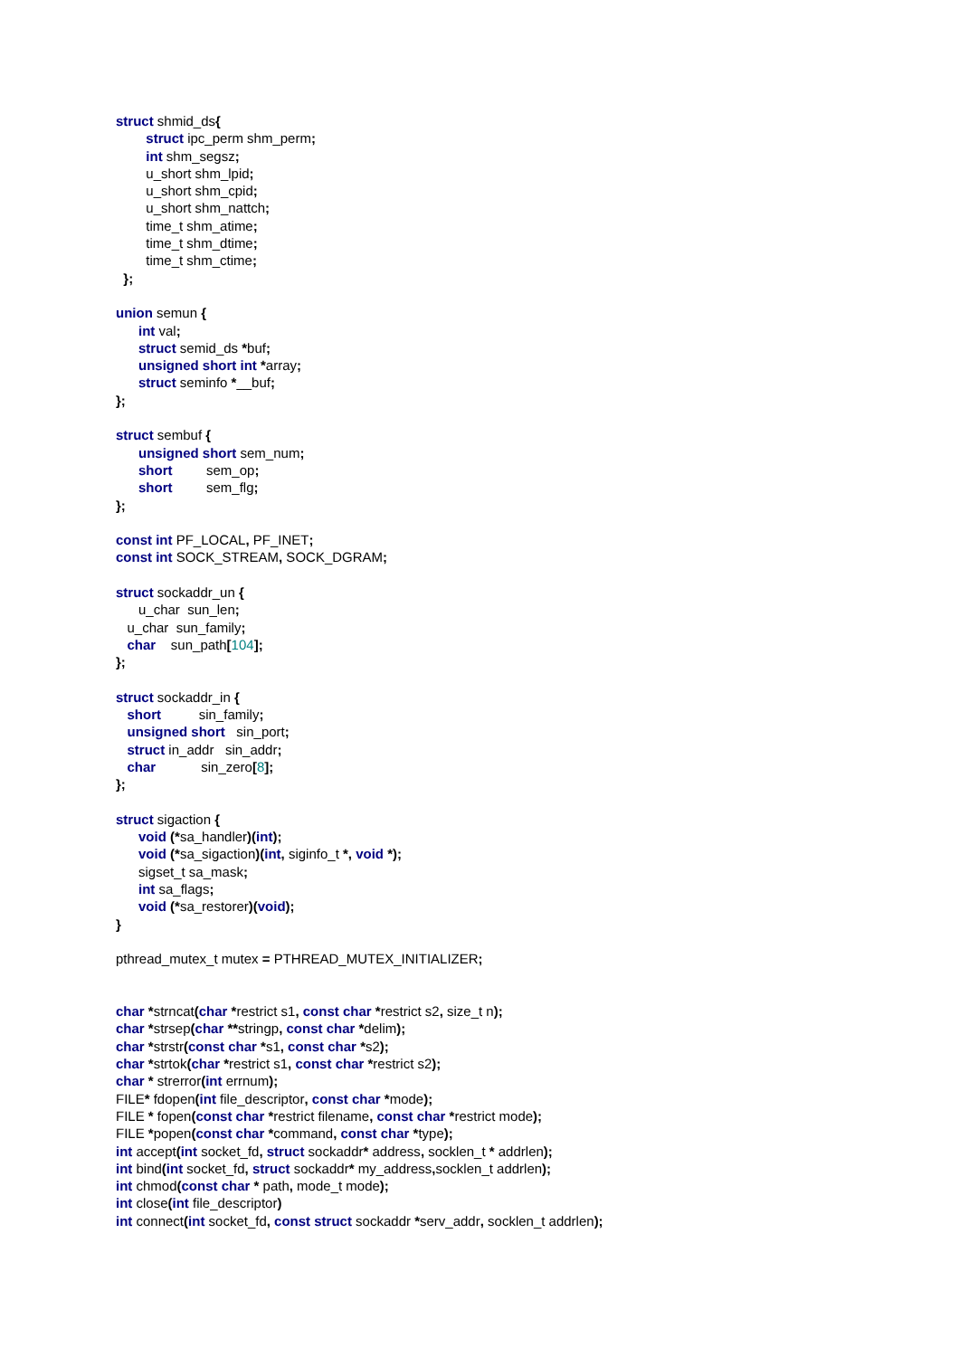struct shmid_ds{ struct ipc_perm shm_perm; int shm_segsz; u_short shm_lpid; u_short shm_cpid; u_short shm_nattch; time_t shm_atime; time_t shm_dtime; time_t shm_ctime; }; union semun { int val; struct semid_ds *buf; unsigned short int *array; struct seminfo *__buf; }; struct sembuf { unsigned short sem_num; short sem_op; short sem_flg; }; const int PF_LOCAL, PF_INET; const int SOCK_STREAM, SOCK_DGRAM; struct sockaddr_un { u_char sun_len; u_char sun_family; char sun_path[104]; }; struct sockaddr_in { short sin_family; unsigned short sin_port; struct in_addr sin_addr; char sin_zero[8]; }; struct sigaction { void (*sa_handler)(int); void (*sa_sigaction)(int, siginfo_t *, void *); sigset_t sa_mask; int sa_flags; void (*sa_restorer)(void); } pthread_mutex_t mutex = PTHREAD_MUTEX_INITIALIZER; char *strncat(char *restrict s1, const char *restrict s2, size_t n); char *strsep(char **stringp, const char *delim); char *strstr(const char *s1, const char *s2); char *strtok(char *restrict s1, const char *restrict s2); char * strerror(int errnum); FILE* fdopen(int file_descriptor, const char *mode); FILE * fopen(const char *restrict filename, const char *restrict mode); FILE *popen(const char *command, const char *type); int accept(int socket_fd, struct sockaddr* address, socklen_t * addrlen); int bind(int socket_fd, struct sockaddr* my_address, socklen_t addrlen); int chmod(const char * path, mode_t mode); int close(int file_descriptor) int connect(int socket_fd, const struct sockaddr *serv_addr, socklen_t addrlen);